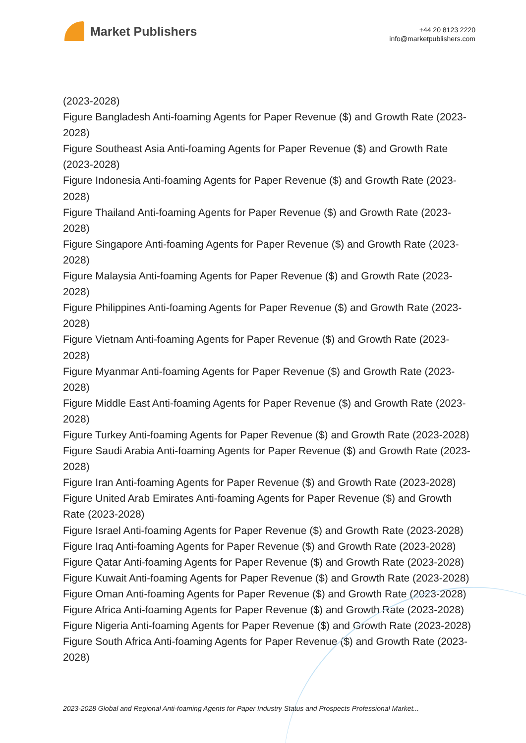Market Publishers
+44 20 8123 2220
info@marketpublishers.com
(2023-2028)
Figure Bangladesh Anti-foaming Agents for Paper Revenue ($) and Growth Rate (2023-2028)
Figure Southeast Asia Anti-foaming Agents for Paper Revenue ($) and Growth Rate (2023-2028)
Figure Indonesia Anti-foaming Agents for Paper Revenue ($) and Growth Rate (2023-2028)
Figure Thailand Anti-foaming Agents for Paper Revenue ($) and Growth Rate (2023-2028)
Figure Singapore Anti-foaming Agents for Paper Revenue ($) and Growth Rate (2023-2028)
Figure Malaysia Anti-foaming Agents for Paper Revenue ($) and Growth Rate (2023-2028)
Figure Philippines Anti-foaming Agents for Paper Revenue ($) and Growth Rate (2023-2028)
Figure Vietnam Anti-foaming Agents for Paper Revenue ($) and Growth Rate (2023-2028)
Figure Myanmar Anti-foaming Agents for Paper Revenue ($) and Growth Rate (2023-2028)
Figure Middle East Anti-foaming Agents for Paper Revenue ($) and Growth Rate (2023-2028)
Figure Turkey Anti-foaming Agents for Paper Revenue ($) and Growth Rate (2023-2028)
Figure Saudi Arabia Anti-foaming Agents for Paper Revenue ($) and Growth Rate (2023-2028)
Figure Iran Anti-foaming Agents for Paper Revenue ($) and Growth Rate (2023-2028)
Figure United Arab Emirates Anti-foaming Agents for Paper Revenue ($) and Growth Rate (2023-2028)
Figure Israel Anti-foaming Agents for Paper Revenue ($) and Growth Rate (2023-2028)
Figure Iraq Anti-foaming Agents for Paper Revenue ($) and Growth Rate (2023-2028)
Figure Qatar Anti-foaming Agents for Paper Revenue ($) and Growth Rate (2023-2028)
Figure Kuwait Anti-foaming Agents for Paper Revenue ($) and Growth Rate (2023-2028)
Figure Oman Anti-foaming Agents for Paper Revenue ($) and Growth Rate (2023-2028)
Figure Africa Anti-foaming Agents for Paper Revenue ($) and Growth Rate (2023-2028)
Figure Nigeria Anti-foaming Agents for Paper Revenue ($) and Growth Rate (2023-2028)
Figure South Africa Anti-foaming Agents for Paper Revenue ($) and Growth Rate (2023-2028)
2023-2028 Global and Regional Anti-foaming Agents for Paper Industry Status and Prospects Professional Market...